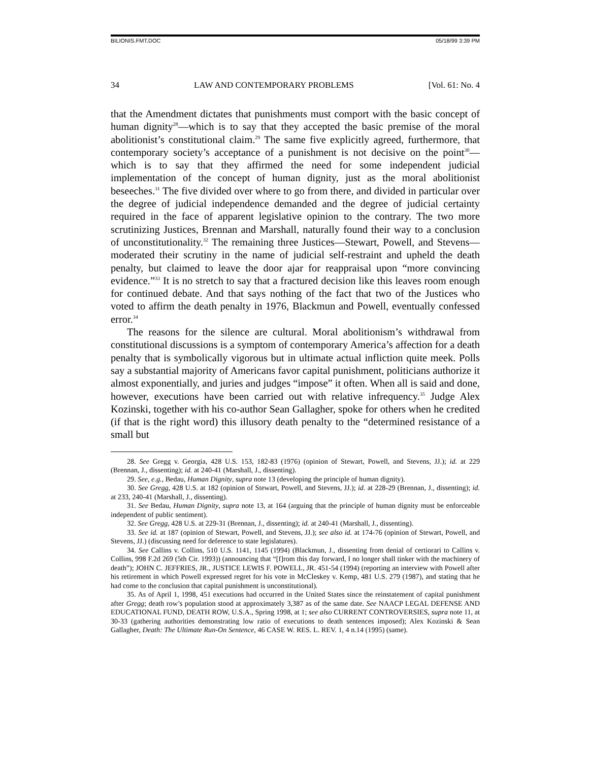BILIONIS.FMT.DOC 05/18/99 3:39 PM
34 LAW AND CONTEMPORARY PROBLEMS [Vol. 61: No. 4
that the Amendment dictates that punishments must comport with the basic concept of human dignity<sup>28</sup>—which is to say that they accepted the basic premise of the moral abolitionist’s constitutional claim.<sup>29</sup> The same five explicitly agreed, furthermore, that contemporary society’s acceptance of a punishment is not decisive on the point<sup>30</sup>—which is to say that they affirmed the need for some independent judicial implementation of the concept of human dignity, just as the moral abolitionist beseeches.<sup>31</sup> The five divided over where to go from there, and divided in particular over the degree of judicial independence demanded and the degree of judicial certainty required in the face of apparent legislative opinion to the contrary. The two more scrutinizing Justices, Brennan and Marshall, naturally found their way to a conclusion of unconstitutionality.<sup>32</sup> The remaining three Justices—Stewart, Powell, and Stevens—moderated their scrutiny in the name of judicial self-restraint and upheld the death penalty, but claimed to leave the door ajar for reappraisal upon “more convincing evidence.”<sup>33</sup> It is no stretch to say that a fractured decision like this leaves room enough for continued debate. And that says nothing of the fact that two of the Justices who voted to affirm the death penalty in 1976, Blackmun and Powell, eventually confessed error.<sup>34</sup>
The reasons for the silence are cultural. Moral abolitionism’s withdrawal from constitutional discussions is a symptom of contemporary America’s affection for a death penalty that is symbolically vigorous but in ultimate actual infliction quite meek. Polls say a substantial majority of Americans favor capital punishment, politicians authorize it almost exponentially, and juries and judges “impose” it often. When all is said and done, however, executions have been carried out with relative infrequency.<sup>35</sup> Judge Alex Kozinski, together with his co-author Sean Gallagher, spoke for others when he credited (if that is the right word) this illusory death penalty to the “determined resistance of a small but
28. See Gregg v. Georgia, 428 U.S. 153, 182-83 (1976) (opinion of Stewart, Powell, and Stevens, JJ.); id. at 229 (Brennan, J., dissenting); id. at 240-41 (Marshall, J., dissenting).
29. See, e.g., Bedau, Human Dignity, supra note 13 (developing the principle of human dignity).
30. See Gregg, 428 U.S. at 182 (opinion of Stewart, Powell, and Stevens, JJ.); id. at 228-29 (Brennan, J., dissenting); id. at 233, 240-41 (Marshall, J., dissenting).
31. See Bedau, Human Dignity, supra note 13, at 164 (arguing that the principle of human dignity must be enforceable independent of public sentiment).
32. See Gregg, 428 U.S. at 229-31 (Brennan, J., dissenting); id. at 240-41 (Marshall, J., dissenting).
33. See id. at 187 (opinion of Stewart, Powell, and Stevens, JJ.); see also id. at 174-76 (opinion of Stewart, Powell, and Stevens, JJ.) (discussing need for deference to state legislatures).
34. See Callins v. Collins, 510 U.S. 1141, 1145 (1994) (Blackmun, J., dissenting from denial of certiorari to Callins v. Collins, 998 F.2d 269 (5th Cir. 1993)) (announcing that “[f]rom this day forward, I no longer shall tinker with the machinery of death”); JOHN C. JEFFRIES, JR., JUSTICE LEWIS F. POWELL, JR. 451-54 (1994) (reporting an interview with Powell after his retirement in which Powell expressed regret for his vote in McCleskey v. Kemp, 481 U.S. 279 (1987), and stating that he had come to the conclusion that capital punishment is unconstitutional).
35. As of April 1, 1998, 451 executions had occurred in the United States since the reinstatement of capital punishment after Gregg; death row’s population stood at approximately 3,387 as of the same date. See NAACP LEGAL DEFENSE AND EDUCATIONAL FUND, DEATH ROW, U.S.A., Spring 1998, at 1; see also CURRENT CONTROVERSIES, supra note 11, at 30-33 (gathering authorities demonstrating low ratio of executions to death sentences imposed); Alex Kozinski & Sean Gallagher, Death: The Ultimate Run-On Sentence, 46 CASE W. RES. L. REV. 1, 4 n.14 (1995) (same).